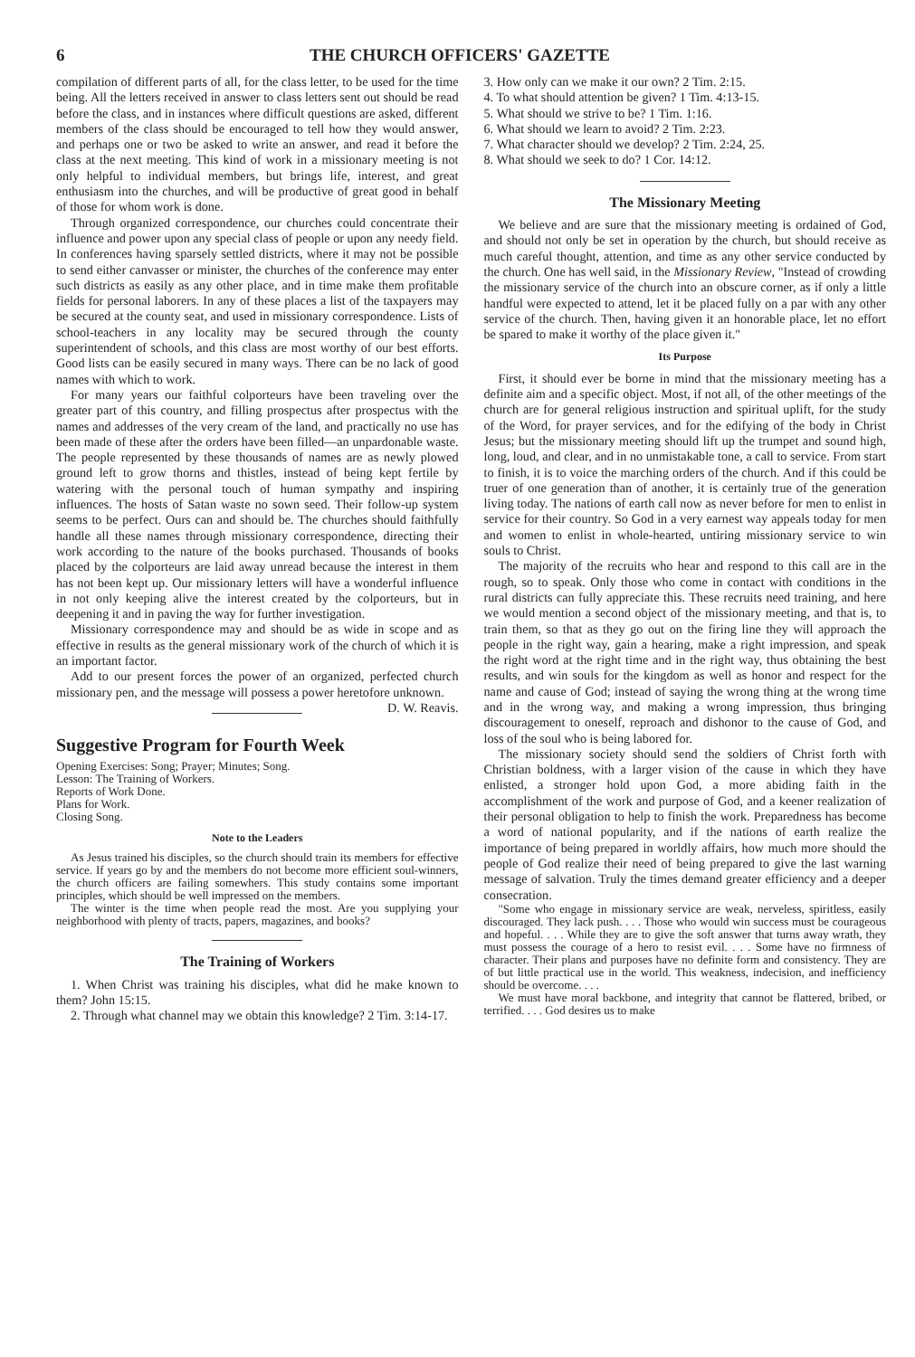6 THE CHURCH OFFICERS' GAZETTE
compilation of different parts of all, for the class letter, to be used for the time being. All the letters received in answer to class letters sent out should be read before the class, and in instances where difficult questions are asked, different members of the class should be encouraged to tell how they would answer, and perhaps one or two be asked to write an answer, and read it before the class at the next meeting. This kind of work in a missionary meeting is not only helpful to individual members, but brings life, interest, and great enthusiasm into the churches, and will be productive of great good in behalf of those for whom work is done.
Through organized correspondence, our churches could concentrate their influence and power upon any special class of people or upon any needy field. In conferences having sparsely settled districts, where it may not be possible to send either canvasser or minister, the churches of the conference may enter such districts as easily as any other place, and in time make them profitable fields for personal laborers. In any of these places a list of the taxpayers may be secured at the county seat, and used in missionary correspondence. Lists of school-teachers in any locality may be secured through the county superintendent of schools, and this class are most worthy of our best efforts. Good lists can be easily secured in many ways. There can be no lack of good names with which to work.
For many years our faithful colporteurs have been traveling over the greater part of this country, and filling prospectus after prospectus with the names and addresses of the very cream of the land, and practically no use has been made of these after the orders have been filled—an unpardonable waste. The people represented by these thousands of names are as newly plowed ground left to grow thorns and thistles, instead of being kept fertile by watering with the personal touch of human sympathy and inspiring influences. The hosts of Satan waste no sown seed. Their follow-up system seems to be perfect. Ours can and should be. The churches should faithfully handle all these names through missionary correspondence, directing their work according to the nature of the books purchased. Thousands of books placed by the colporteurs are laid away unread because the interest in them has not been kept up. Our missionary letters will have a wonderful influence in not only keeping alive the interest created by the colporteurs, but in deepening it and in paving the way for further investigation.
Missionary correspondence may and should be as wide in scope and as effective in results as the general missionary work of the church of which it is an important factor.
Add to our present forces the power of an organized, perfected church missionary pen, and the message will possess a power heretofore unknown. D. W. Reavis.
Suggestive Program for Fourth Week
Opening Exercises: Song; Prayer; Minutes; Song.
Lesson: The Training of Workers.
Reports of Work Done.
Plans for Work.
Closing Song.
Note to the Leaders
As Jesus trained his disciples, so the church should train its members for effective service. If years go by and the members do not become more efficient soul-winners, the church officers are failing somewhers. This study contains some important principles, which should be well impressed on the members.
The winter is the time when people read the most. Are you supplying your neighborhood with plenty of tracts, papers, magazines, and books?
The Training of Workers
1. When Christ was training his disciples, what did he make known to them? John 15:15.
2. Through what channel may we obtain this knowledge? 2 Tim. 3:14-17.
3. How only can we make it our own? 2 Tim. 2:15.
4. To what should attention be given? 1 Tim. 4:13-15.
5. What should we strive to be? 1 Tim. 1:16.
6. What should we learn to avoid? 2 Tim. 2:23.
7. What character should we develop? 2 Tim. 2:24, 25.
8. What should we seek to do? 1 Cor. 14:12.
The Missionary Meeting
We believe and are sure that the missionary meeting is ordained of God, and should not only be set in operation by the church, but should receive as much careful thought, attention, and time as any other service conducted by the church. One has well said, in the Missionary Review, "Instead of crowding the missionary service of the church into an obscure corner, as if only a little handful were expected to attend, let it be placed fully on a par with any other service of the church. Then, having given it an honorable place, let no effort be spared to make it worthy of the place given it."
Its Purpose
First, it should ever be borne in mind that the missionary meeting has a definite aim and a specific object. Most, if not all, of the other meetings of the church are for general religious instruction and spiritual uplift, for the study of the Word, for prayer services, and for the edifying of the body in Christ Jesus; but the missionary meeting should lift up the trumpet and sound high, long, loud, and clear, and in no unmistakable tone, a call to service. From start to finish, it is to voice the marching orders of the church. And if this could be truer of one generation than of another, it is certainly true of the generation living today. The nations of earth call now as never before for men to enlist in service for their country. So God in a very earnest way appeals today for men and women to enlist in whole-hearted, untiring missionary service to win souls to Christ.
The majority of the recruits who hear and respond to this call are in the rough, so to speak. Only those who come in contact with conditions in the rural districts can fully appreciate this. These recruits need training, and here we would mention a second object of the missionary meeting, and that is, to train them, so that as they go out on the firing line they will approach the people in the right way, gain a hearing, make a right impression, and speak the right word at the right time and in the right way, thus obtaining the best results, and win souls for the kingdom as well as honor and respect for the name and cause of God; instead of saying the wrong thing at the wrong time and in the wrong way, and making a wrong impression, thus bringing discouragement to oneself, reproach and dishonor to the cause of God, and loss of the soul who is being labored for.
The missionary society should send the soldiers of Christ forth with Christian boldness, with a larger vision of the cause in which they have enlisted, a stronger hold upon God, a more abiding faith in the accomplishment of the work and purpose of God, and a keener realization of their personal obligation to help to finish the work. Preparedness has become a word of national popularity, and if the nations of earth realize the importance of being prepared in worldly affairs, how much more should the people of God realize their need of being prepared to give the last warning message of salvation. Truly the times demand greater efficiency and a deeper consecration.
"Some who engage in missionary service are weak, nerveless, spiritless, easily discouraged. They lack push. . . . Those who would win success must be courageous and hopeful. . . . While they are to give the soft answer that turns away wrath, they must possess the courage of a hero to resist evil. . . . Some have no firmness of character. Their plans and purposes have no definite form and consistency. They are of but little practical use in the world. This weakness, indecision, and inefficiency should be overcome. . . .
We must have moral backbone, and integrity that cannot be flattered, bribed, or terrified. . . . God desires us to make